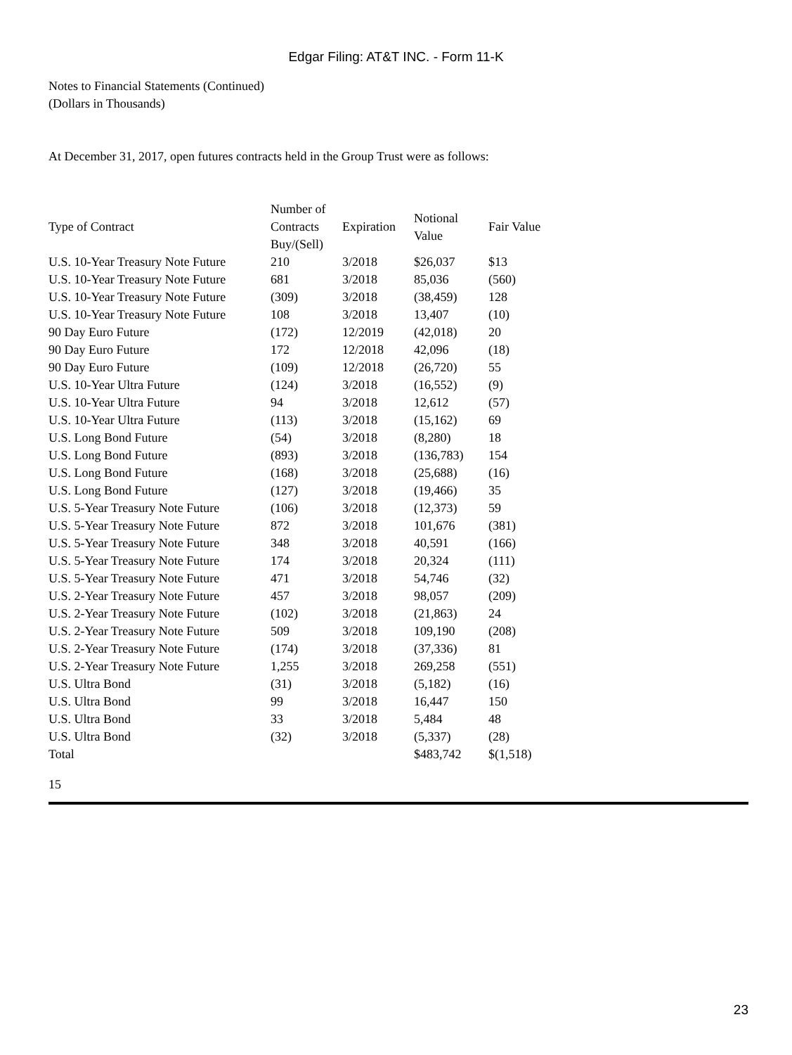Edgar Filing: AT&T INC. - Form 11-K
Notes to Financial Statements (Continued)
(Dollars in Thousands)
At December 31, 2017, open futures contracts held in the Group Trust were as follows:
| Type of Contract | Number of Contracts Buy/(Sell) | Expiration | Notional Value | Fair Value |
| --- | --- | --- | --- | --- |
| U.S. 10-Year Treasury Note Future | 210 | 3/2018 | $26,037 | $13 |
| U.S. 10-Year Treasury Note Future | 681 | 3/2018 | 85,036 | (560) |
| U.S. 10-Year Treasury Note Future | (309) | 3/2018 | (38,459) | 128 |
| U.S. 10-Year Treasury Note Future | 108 | 3/2018 | 13,407 | (10) |
| 90 Day Euro Future | (172) | 12/2019 | (42,018) | 20 |
| 90 Day Euro Future | 172 | 12/2018 | 42,096 | (18) |
| 90 Day Euro Future | (109) | 12/2018 | (26,720) | 55 |
| U.S. 10-Year Ultra Future | (124) | 3/2018 | (16,552) | (9) |
| U.S. 10-Year Ultra Future | 94 | 3/2018 | 12,612 | (57) |
| U.S. 10-Year Ultra Future | (113) | 3/2018 | (15,162) | 69 |
| U.S. Long Bond Future | (54) | 3/2018 | (8,280) | 18 |
| U.S. Long Bond Future | (893) | 3/2018 | (136,783) | 154 |
| U.S. Long Bond Future | (168) | 3/2018 | (25,688) | (16) |
| U.S. Long Bond Future | (127) | 3/2018 | (19,466) | 35 |
| U.S. 5-Year Treasury Note Future | (106) | 3/2018 | (12,373) | 59 |
| U.S. 5-Year Treasury Note Future | 872 | 3/2018 | 101,676 | (381) |
| U.S. 5-Year Treasury Note Future | 348 | 3/2018 | 40,591 | (166) |
| U.S. 5-Year Treasury Note Future | 174 | 3/2018 | 20,324 | (111) |
| U.S. 5-Year Treasury Note Future | 471 | 3/2018 | 54,746 | (32) |
| U.S. 2-Year Treasury Note Future | 457 | 3/2018 | 98,057 | (209) |
| U.S. 2-Year Treasury Note Future | (102) | 3/2018 | (21,863) | 24 |
| U.S. 2-Year Treasury Note Future | 509 | 3/2018 | 109,190 | (208) |
| U.S. 2-Year Treasury Note Future | (174) | 3/2018 | (37,336) | 81 |
| U.S. 2-Year Treasury Note Future | 1,255 | 3/2018 | 269,258 | (551) |
| U.S. Ultra Bond | (31) | 3/2018 | (5,182) | (16) |
| U.S. Ultra Bond | 99 | 3/2018 | 16,447 | 150 |
| U.S. Ultra Bond | 33 | 3/2018 | 5,484 | 48 |
| U.S. Ultra Bond | (32) | 3/2018 | (5,337) | (28) |
| Total | | | $483,742 | $(1,518) |
15
23